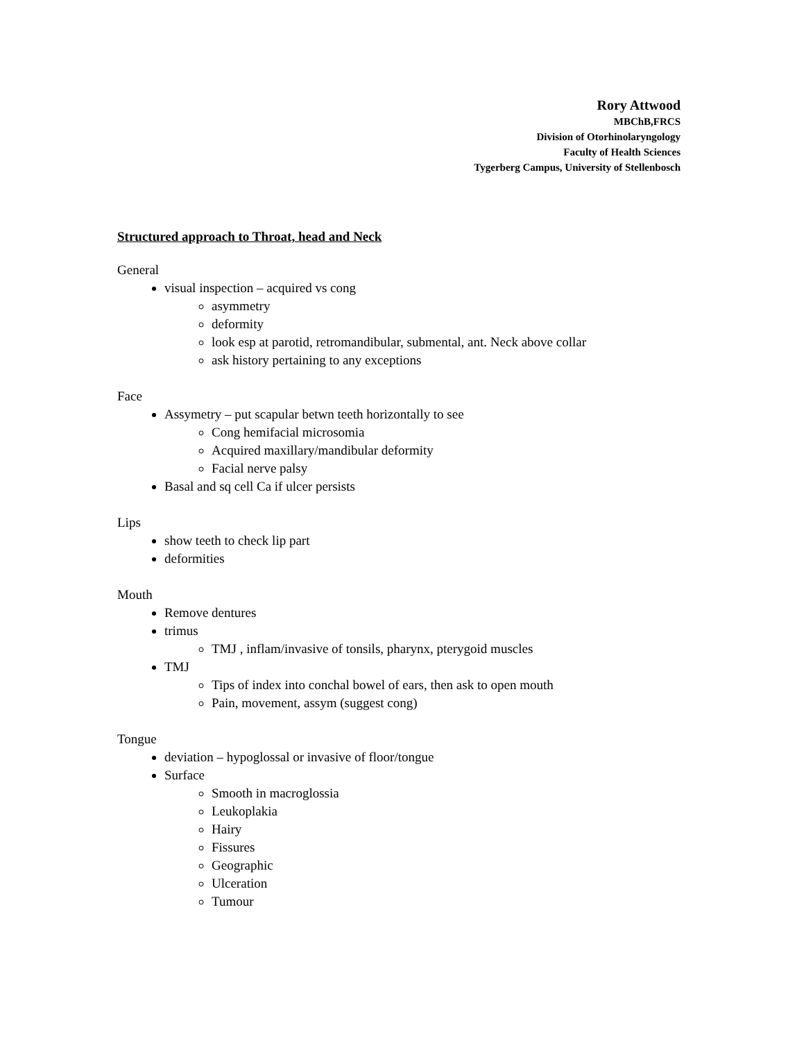Rory Attwood
MBChB,FRCS
Division of Otorhinolaryngology
Faculty of Health Sciences
Tygerberg Campus, University of Stellenbosch
Structured approach to Throat, head and Neck
General
visual inspection – acquired vs cong
asymmetry
deformity
look esp at parotid, retromandibular, submental, ant. Neck above collar
ask history pertaining to any exceptions
Face
Assymetry – put scapular betwn teeth horizontally to see
Cong hemifacial microsomia
Acquired maxillary/mandibular deformity
Facial nerve palsy
Basal and sq cell Ca if ulcer persists
Lips
show teeth to check lip part
deformities
Mouth
Remove dentures
trimus
TMJ , inflam/invasive of tonsils, pharynx, pterygoid muscles
TMJ
Tips of index into conchal bowel of ears, then ask to open mouth
Pain, movement, assym (suggest cong)
Tongue
deviation – hypoglossal or invasive of floor/tongue
Surface
Smooth in macroglossia
Leukoplakia
Hairy
Fissures
Geographic
Ulceration
Tumour